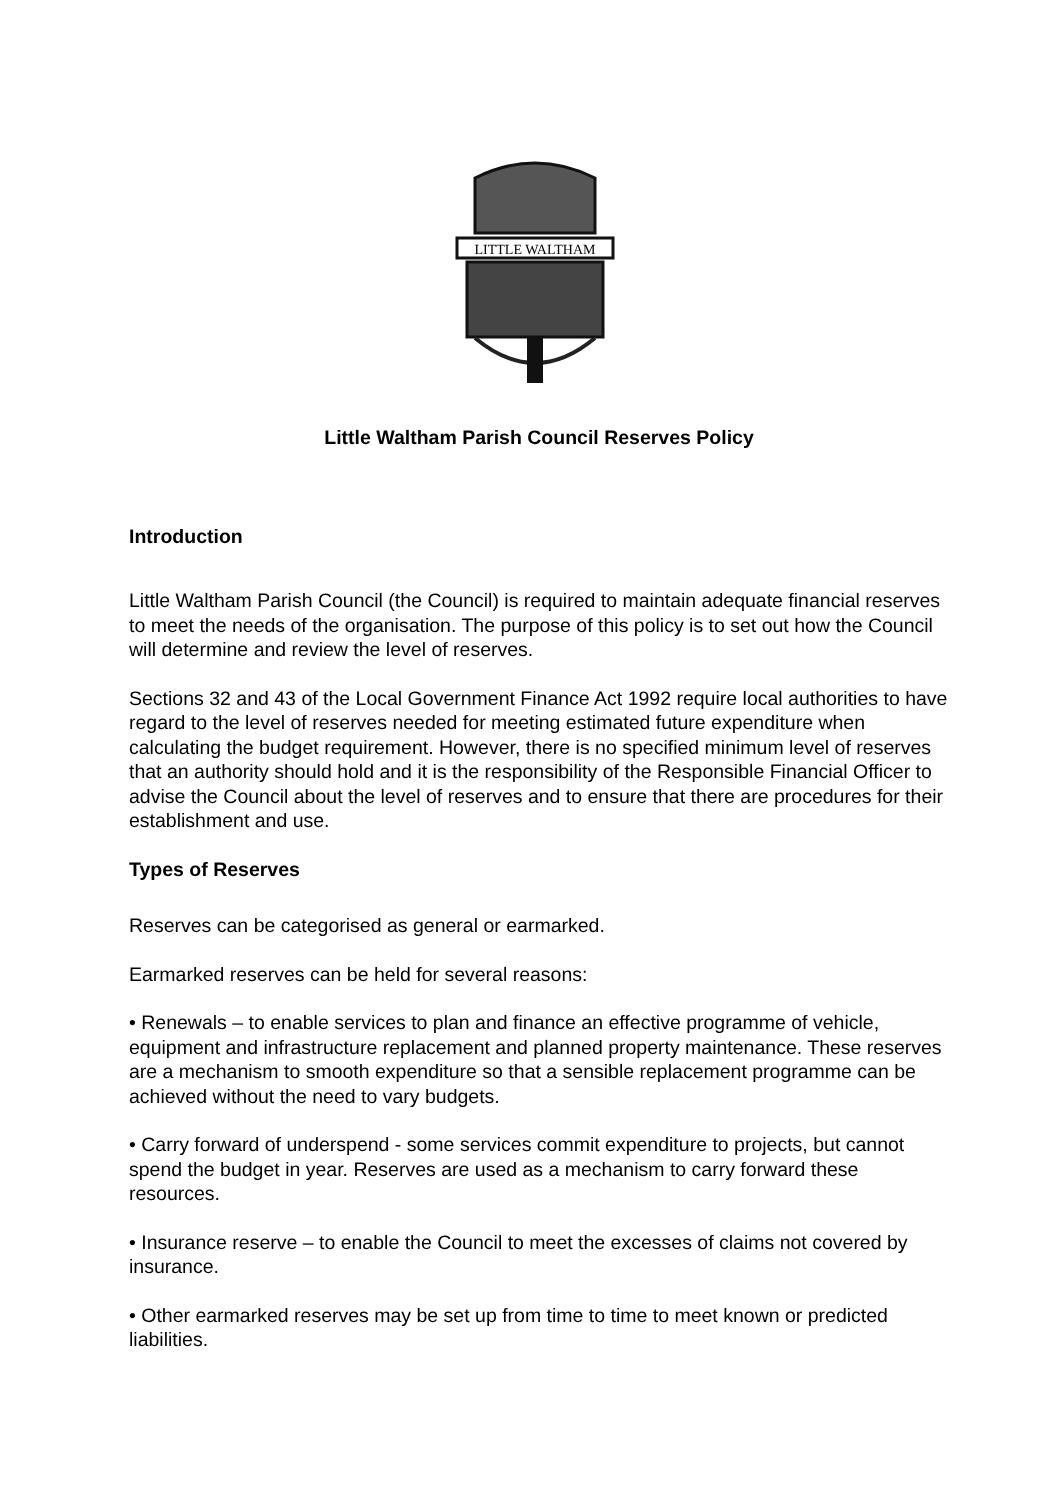LITTLE WALTHAM
Little Waltham Parish Council Reserves Policy
Introduction
Little Waltham Parish Council (the Council) is required to maintain adequate financial reserves to meet the needs of the organisation. The purpose of this policy is to set out how the Council will determine and review the level of reserves.
Sections 32 and 43 of the Local Government Finance Act 1992 require local authorities to have regard to the level of reserves needed for meeting estimated future expenditure when calculating the budget requirement. However, there is no specified minimum level of reserves that an authority should hold and it is the responsibility of the Responsible Financial Officer to advise the Council about the level of reserves and to ensure that there are procedures for their establishment and use.
Types of Reserves
Reserves can be categorised as general or earmarked.
Earmarked reserves can be held for several reasons:
• Renewals – to enable services to plan and finance an effective programme of vehicle, equipment and infrastructure replacement and planned property maintenance. These reserves are a mechanism to smooth expenditure so that a sensible replacement programme can be achieved without the need to vary budgets.
• Carry forward of underspend - some services commit expenditure to projects, but cannot spend the budget in year. Reserves are used as a mechanism to carry forward these resources.
• Insurance reserve – to enable the Council to meet the excesses of claims not covered by insurance.
• Other earmarked reserves may be set up from time to time to meet known or predicted liabilities.